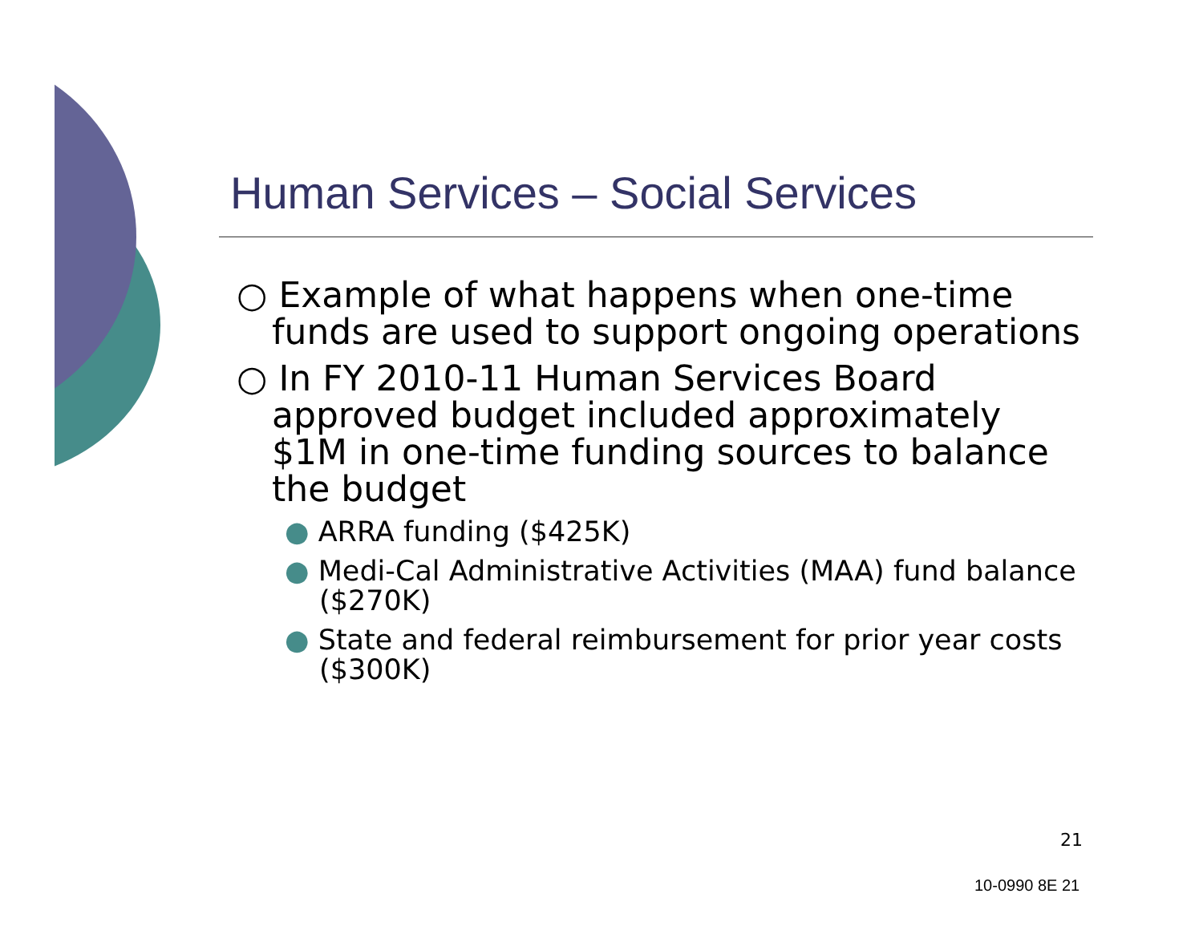Human Services – Social Services
○ Example of what happens when one-time funds are used to support ongoing operations
○ In FY 2010-11 Human Services Board approved budget included approximately $1M in one-time funding sources to balance the budget
● ARRA funding ($425K)
● Medi-Cal Administrative Activities (MAA) fund balance ($270K)
● State and federal reimbursement for prior year costs ($300K)
21
10-0990 8E 21